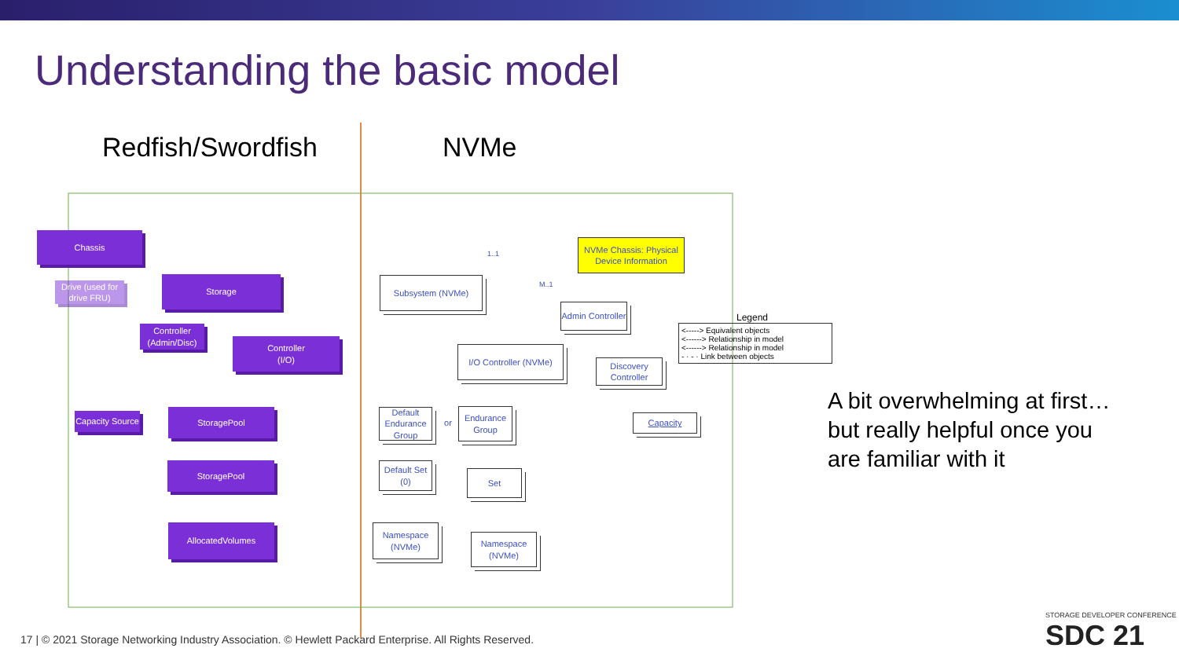Understanding the basic model
Redfish/Swordfish NVMe
Chassis
Drive (used for drive FRU)
Storage
Controller (Admin/Disc)
Controller
(I/O)
Capacity Source
StoragePool
StoragePool
AllocatedVolumes
NVMe Chassis: Physical Device Information
Subsystem (NVMe)
Admin Controller
I/O Controller (NVMe)
Discovery Controller
Default Endurance Group
or
Endurance Group
Capacity
Default Set (0)
Set
Namespace (NVMe)
Namespace (NVMe)
1..1
M..1
Legend
<-----> Equivalent objects
<------> Relationship in model
<------> Relationship in model
- · - · Link between objects
A bit overwhelming at first…
but really helpful once you
are familiar with it
17 | © 2021 Storage Networking Industry Association. © Hewlett Packard Enterprise. All Rights Reserved.
STORAGE DEVELOPER CONFERENCE
SDC 21